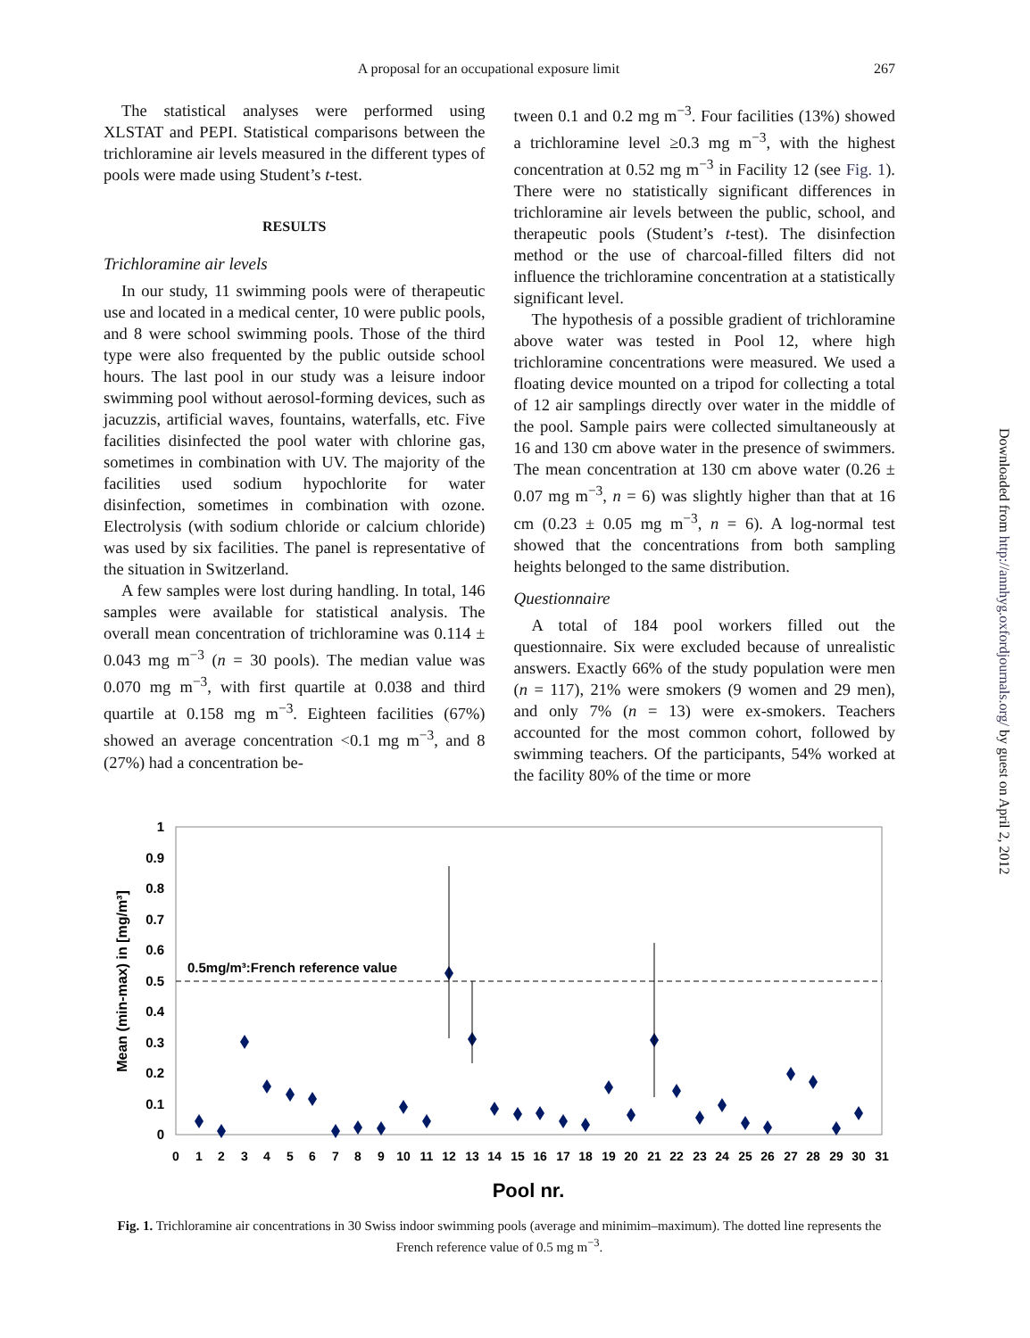A proposal for an occupational exposure limit 267
The statistical analyses were performed using XLSTAT and PEPI. Statistical comparisons between the trichloramine air levels measured in the different types of pools were made using Student’s t-test.
RESULTS
Trichloramine air levels
In our study, 11 swimming pools were of therapeutic use and located in a medical center, 10 were public pools, and 8 were school swimming pools. Those of the third type were also frequented by the public outside school hours. The last pool in our study was a leisure indoor swimming pool without aerosol-forming devices, such as jacuzzis, artificial waves, fountains, waterfalls, etc. Five facilities disinfected the pool water with chlorine gas, sometimes in combination with UV. The majority of the facilities used sodium hypochlorite for water disinfection, sometimes in combination with ozone. Electrolysis (with sodium chloride or calcium chloride) was used by six facilities. The panel is representative of the situation in Switzerland.
A few samples were lost during handling. In total, 146 samples were available for statistical analysis. The overall mean concentration of trichloramine was 0.114 ± 0.043 mg m<sup>−3</sup> (n = 30 pools). The median value was 0.070 mg m<sup>−3</sup>, with first quartile at 0.038 and third quartile at 0.158 mg m<sup>−3</sup>. Eighteen facilities (67%) showed an average concentration <0.1 mg m<sup>−3</sup>, and 8 (27%) had a concentration be-
tween 0.1 and 0.2 mg m<sup>−3</sup>. Four facilities (13%) showed a trichloramine level ≥0.3 mg m<sup>−3</sup>, with the highest concentration at 0.52 mg m<sup>−3</sup> in Facility 12 (see Fig. 1). There were no statistically significant differences in trichloramine air levels between the public, school, and therapeutic pools (Student’s t-test). The disinfection method or the use of charcoal-filled filters did not influence the trichloramine concentration at a statistically significant level.
The hypothesis of a possible gradient of trichloramine above water was tested in Pool 12, where high trichloramine concentrations were measured. We used a floating device mounted on a tripod for collecting a total of 12 air samplings directly over water in the middle of the pool. Sample pairs were collected simultaneously at 16 and 130 cm above water in the presence of swimmers. The mean concentration at 130 cm above water (0.26 ± 0.07 mg m<sup>−3</sup>, n = 6) was slightly higher than that at 16 cm (0.23 ± 0.05 mg m<sup>−3</sup>, n = 6). A log-normal test showed that the concentrations from both sampling heights belonged to the same distribution.
Questionnaire
A total of 184 pool workers filled out the questionnaire. Six were excluded because of unrealistic answers. Exactly 66% of the study population were men (n = 117), 21% were smokers (9 women and 29 men), and only 7% (n = 13) were ex-smokers. Teachers accounted for the most common cohort, followed by swimming teachers. Of the participants, 54% worked at the facility 80% of the time or more
Downloaded from http://annhyg.oxfordjournals.org/ by guest on April 2, 2012
0
0.1
0.2
0.3
0.4
0.5
0.6
0.7
0.8
0.9
1
Mean (min-max) in [mg/m³]
0.5mg/m³:French reference value
0
1
2
3
4
5
6
7
8
9
10
11
12
13
14
15
16
17
18
19
20
21
22
23
24
25
26
27
28
29
30
31
Pool nr.
Fig. 1. Trichloramine air concentrations in 30 Swiss indoor swimming pools (average and minimim–maximum). The dotted line represents the French reference value of 0.5 mg m<sup>−3</sup>.